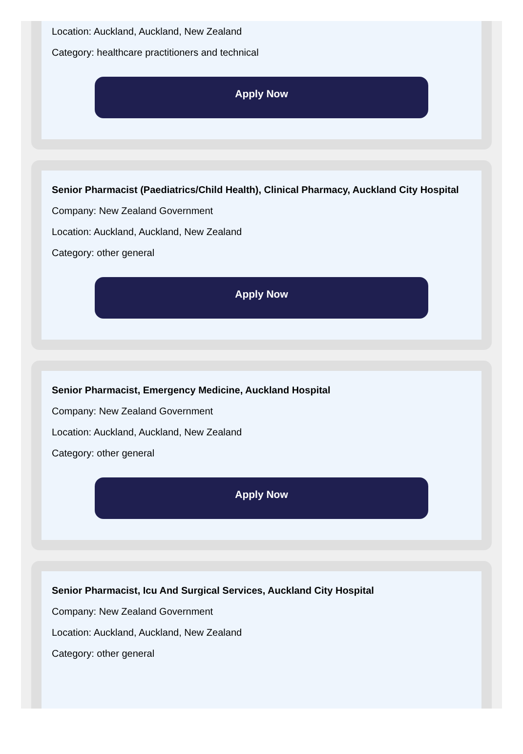Location: Auckland, Auckland, New Zealand
Category: healthcare practitioners and technical
Apply Now
Senior Pharmacist (Paediatrics/Child Health), Clinical Pharmacy, Auckland City Hospital
Company: New Zealand Government
Location: Auckland, Auckland, New Zealand
Category: other general
Apply Now
Senior Pharmacist, Emergency Medicine, Auckland Hospital
Company: New Zealand Government
Location: Auckland, Auckland, New Zealand
Category: other general
Apply Now
Senior Pharmacist, Icu And Surgical Services, Auckland City Hospital
Company: New Zealand Government
Location: Auckland, Auckland, New Zealand
Category: other general